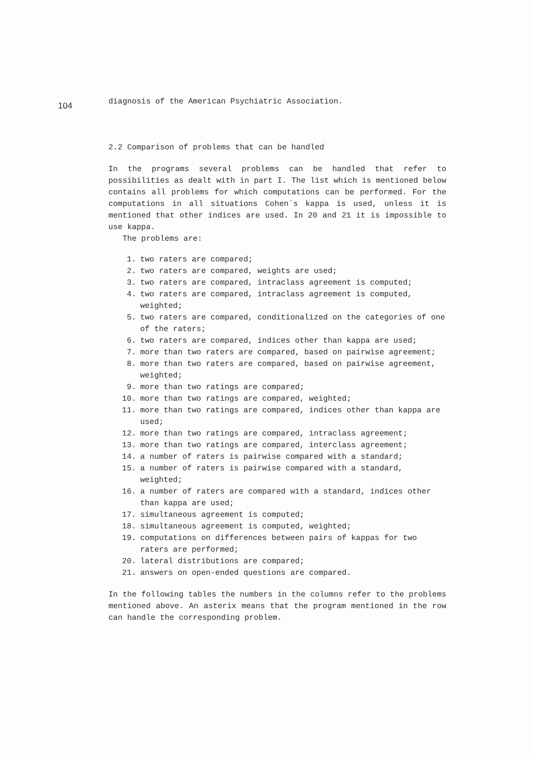104
diagnosis of the American Psychiatric Association.
2.2 Comparison of problems that can be handled
In the programs several problems can be handled that refer to possibilities as dealt with in part I. The list which is mentioned below contains all problems for which computations can be performed. For the computations in all situations Cohen´s kappa is used, unless it is mentioned that other indices are used. In 20 and 21 it is impossible to use kappa.
The problems are:
1. two raters are compared;
2. two raters are compared, weights are used;
3. two raters are compared, intraclass agreement is computed;
4. two raters are compared, intraclass agreement is computed, weighted;
5. two raters are compared, conditionalized on the categories of one of the raters;
6. two raters are compared, indices other than kappa are used;
7. more than two raters are compared, based on pairwise agreement;
8. more than two raters are compared, based on pairwise agreement, weighted;
9. more than two ratings are compared;
10. more than two ratings are compared, weighted;
11. more than two ratings are compared, indices other than kappa are used;
12. more than two ratings are compared, intraclass agreement;
13. more than two ratings are compared, interclass agreement;
14. a number of raters is pairwise compared with a standard;
15. a number of raters is pairwise compared with a standard, weighted;
16. a number of raters are compared with a standard, indices other than kappa are used;
17. simultaneous agreement is computed;
18. simultaneous agreement is computed, weighted;
19. computations on differences between pairs of kappas for two raters are performed;
20. lateral distributions are compared;
21. answers on open-ended questions are compared.
In the following tables the numbers in the columns refer to the problems mentioned above. An asterix means that the program mentioned in the row can handle the corresponding problem.